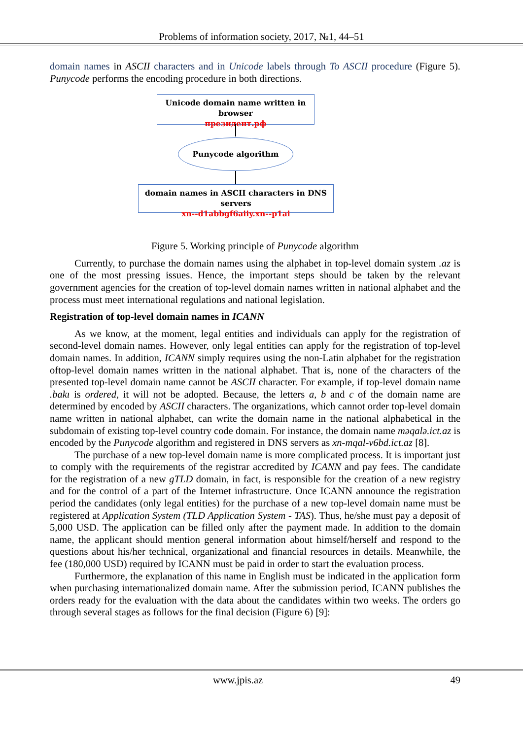Problems of information society, 2017, №1, 44–51
domain names in ASCII characters and in Unicode labels through To ASCII procedure (Figure 5). Punycode performs the encoding procedure in both directions.
Unicode domain name written in browser
президент.рф
Punycode algorithm
domain names in ASCII characters in DNS servers
xn--d1abbgf6aiiy.xn--p1ai
Figure 5. Working principle of Punycode algorithm
Currently, to purchase the domain names using the alphabet in top-level domain system .az is one of the most pressing issues. Hence, the important steps should be taken by the relevant government agencies for the creation of top-level domain names written in national alphabet and the process must meet international regulations and national legislation.
Registration of top-level domain names in ICANN
As we know, at the moment, legal entities and individuals can apply for the registration of second-level domain names. However, only legal entities can apply for the registration of top-level domain names. In addition, ICANN simply requires using the non-Latin alphabet for the registration oftop-level domain names written in the national alphabet. That is, none of the characters of the presented top-level domain name cannot be ASCII character. For example, if top-level domain name .bakı is ordered, it will not be adopted. Because, the letters a, b and c of the domain name are determined by encoded by ASCII characters. The organizations, which cannot order top-level domain name written in national alphabet, can write the domain name in the national alphabetical in the subdomain of existing top-level country code domain. For instance, the domain name məqalə.ict.az is encoded by the Punycode algorithm and registered in DNS servers as xn-mqal-v6bd.ict.az [8].
The purchase of a new top-level domain name is more complicated process. It is important just to comply with the requirements of the registrar accredited by ICANN and pay fees. The candidate for the registration of a new gTLD domain, in fact, is responsible for the creation of a new registry and for the control of a part of the Internet infrastructure. Once ICANN announce the registration period the candidates (only legal entities) for the purchase of a new top-level domain name must be registered at Application System (TLD Application System - TAS). Thus, he/she must pay a deposit of 5,000 USD. The application can be filled only after the payment made. In addition to the domain name, the applicant should mention general information about himself/herself and respond to the questions about his/her technical, organizational and financial resources in details. Meanwhile, the fee (180,000 USD) required by ICANN must be paid in order to start the evaluation process.
Furthermore, the explanation of this name in English must be indicated in the application form when purchasing internationalized domain name. After the submission period, ICANN publishes the orders ready for the evaluation with the data about the candidates within two weeks. The orders go through several stages as follows for the final decision (Figure 6) [9]:
www.jpis.az 49